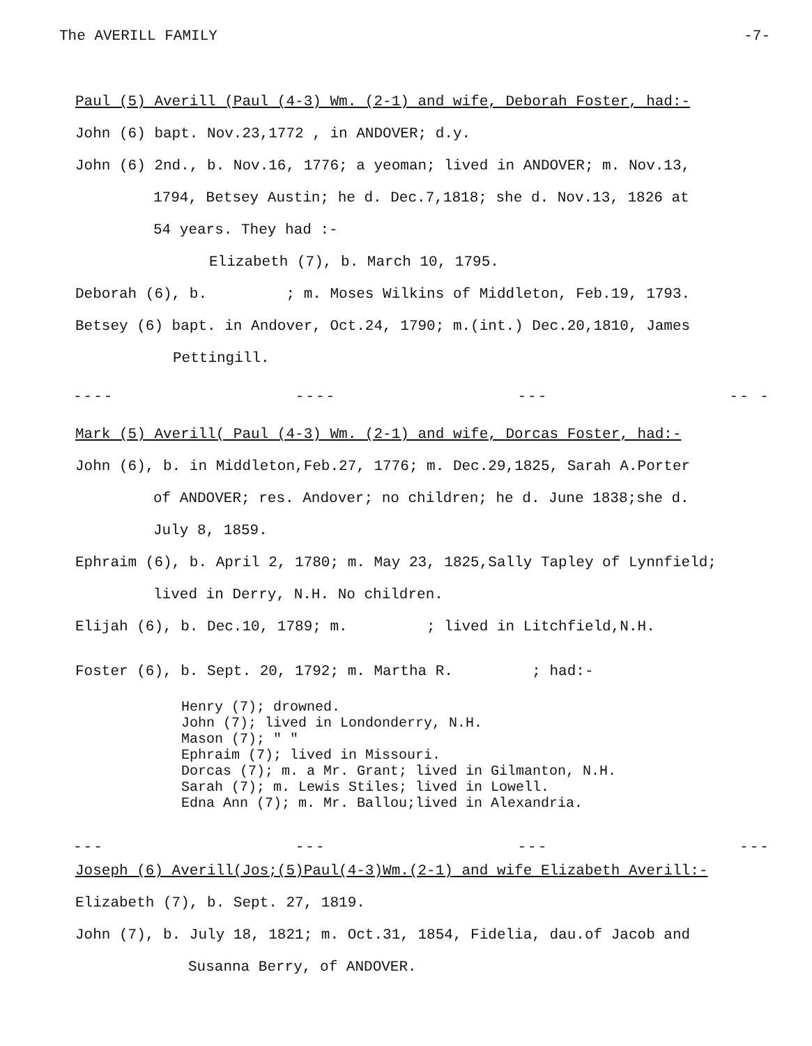The AVERILL FAMILY -7-
Paul (5) Averill (Paul (4-3) Wm. (2-1) and wife, Deborah Foster, had:-
John (6) bapt. Nov.23,1772 , in ANDOVER; d.y.
John (6) 2nd., b. Nov.16, 1776; a yeoman; lived in ANDOVER; m. Nov.13,
1794, Betsey Austin; he d. Dec.7,1818; she d. Nov.13, 1826 at
54 years. They had :-
Elizabeth (7), b. March 10, 1795.
Deborah (6), b. ; m. Moses Wilkins of Middleton, Feb.19, 1793.
Betsey (6) bapt. in Andover, Oct.24, 1790; m.(int.) Dec.20,1810, James
Pettingill.
---- ---- --- -- -
Mark (5) Averill( Paul (4-3) Wm. (2-1) and wife, Dorcas Foster, had:-
John (6), b. in Middleton,Feb.27, 1776; m. Dec.29,1825, Sarah A.Porter
of ANDOVER; res. Andover; no children; he d. June 1838;she d.
July 8, 1859.
Ephraim (6), b. April 2, 1780; m. May 23, 1825,Sally Tapley of Lynnfield;
lived in Derry, N.H. No children.
Elijah (6), b. Dec.10, 1789; m. ; lived in Litchfield,N.H.
Foster (6), b. Sept. 20, 1792; m. Martha R. ; had:-
Henry (7); drowned.
John (7); lived in Londonderry, N.H.
Mason (7); " "
Ephraim (7); lived in Missouri.
Dorcas (7); m. a Mr. Grant; lived in Gilmanton, N.H.
Sarah (7); m. Lewis Stiles; lived in Lowell.
Edna Ann (7); m. Mr. Ballou;lived in Alexandria.
--- --- --- ---
Joseph (6) Averill(Jos;(5)Paul(4-3)Wm.(2-1) and wife Elizabeth Averill:-
Elizabeth (7), b. Sept. 27, 1819.
John (7), b. July 18, 1821; m. Oct.31, 1854, Fidelia, dau.of Jacob and
Susanna Berry, of ANDOVER.